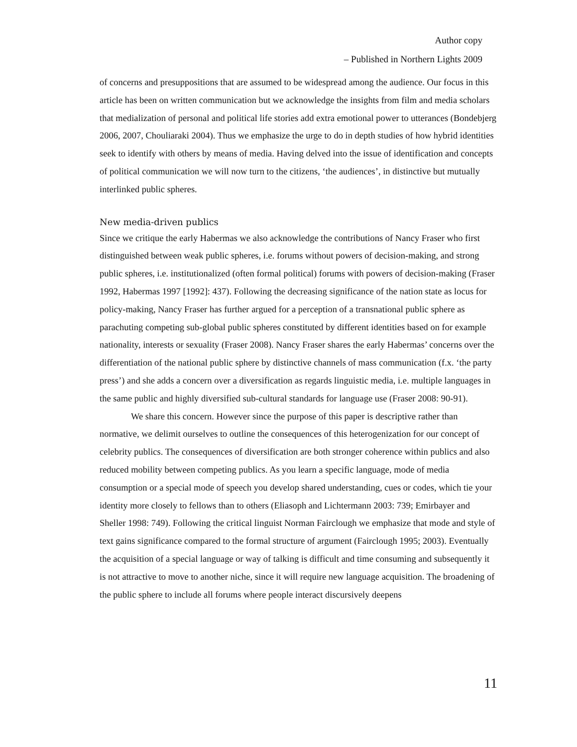Author copy
– Published in Northern Lights 2009
of concerns and presuppositions that are assumed to be widespread among the audience. Our focus in this article has been on written communication but we acknowledge the insights from film and media scholars that medialization of personal and political life stories add extra emotional power to utterances (Bondebjerg 2006, 2007, Chouliaraki 2004). Thus we emphasize the urge to do in depth studies of how hybrid identities seek to identify with others by means of media. Having delved into the issue of identification and concepts of political communication we will now turn to the citizens, ‘the audiences’, in distinctive but mutually interlinked public spheres.
New media-driven publics
Since we critique the early Habermas we also acknowledge the contributions of Nancy Fraser who first distinguished between weak public spheres, i.e. forums without powers of decision-making, and strong public spheres, i.e. institutionalized (often formal political) forums with powers of decision-making (Fraser 1992, Habermas 1997 [1992]: 437). Following the decreasing significance of the nation state as locus for policy-making, Nancy Fraser has further argued for a perception of a transnational public sphere as parachuting competing sub-global public spheres constituted by different identities based on for example nationality, interests or sexuality (Fraser 2008). Nancy Fraser shares the early Habermas’ concerns over the differentiation of the national public sphere by distinctive channels of mass communication (f.x. ‘the party press’) and she adds a concern over a diversification as regards linguistic media, i.e. multiple languages in the same public and highly diversified sub-cultural standards for language use (Fraser 2008: 90-91).
We share this concern. However since the purpose of this paper is descriptive rather than normative, we delimit ourselves to outline the consequences of this heterogenization for our concept of celebrity publics. The consequences of diversification are both stronger coherence within publics and also reduced mobility between competing publics. As you learn a specific language, mode of media consumption or a special mode of speech you develop shared understanding, cues or codes, which tie your identity more closely to fellows than to others (Eliasoph and Lichtermann 2003: 739; Emirbayer and Sheller 1998: 749). Following the critical linguist Norman Fairclough we emphasize that mode and style of text gains significance compared to the formal structure of argument (Fairclough 1995; 2003). Eventually the acquisition of a special language or way of talking is difficult and time consuming and subsequently it is not attractive to move to another niche, since it will require new language acquisition. The broadening of the public sphere to include all forums where people interact discursively deepens
11